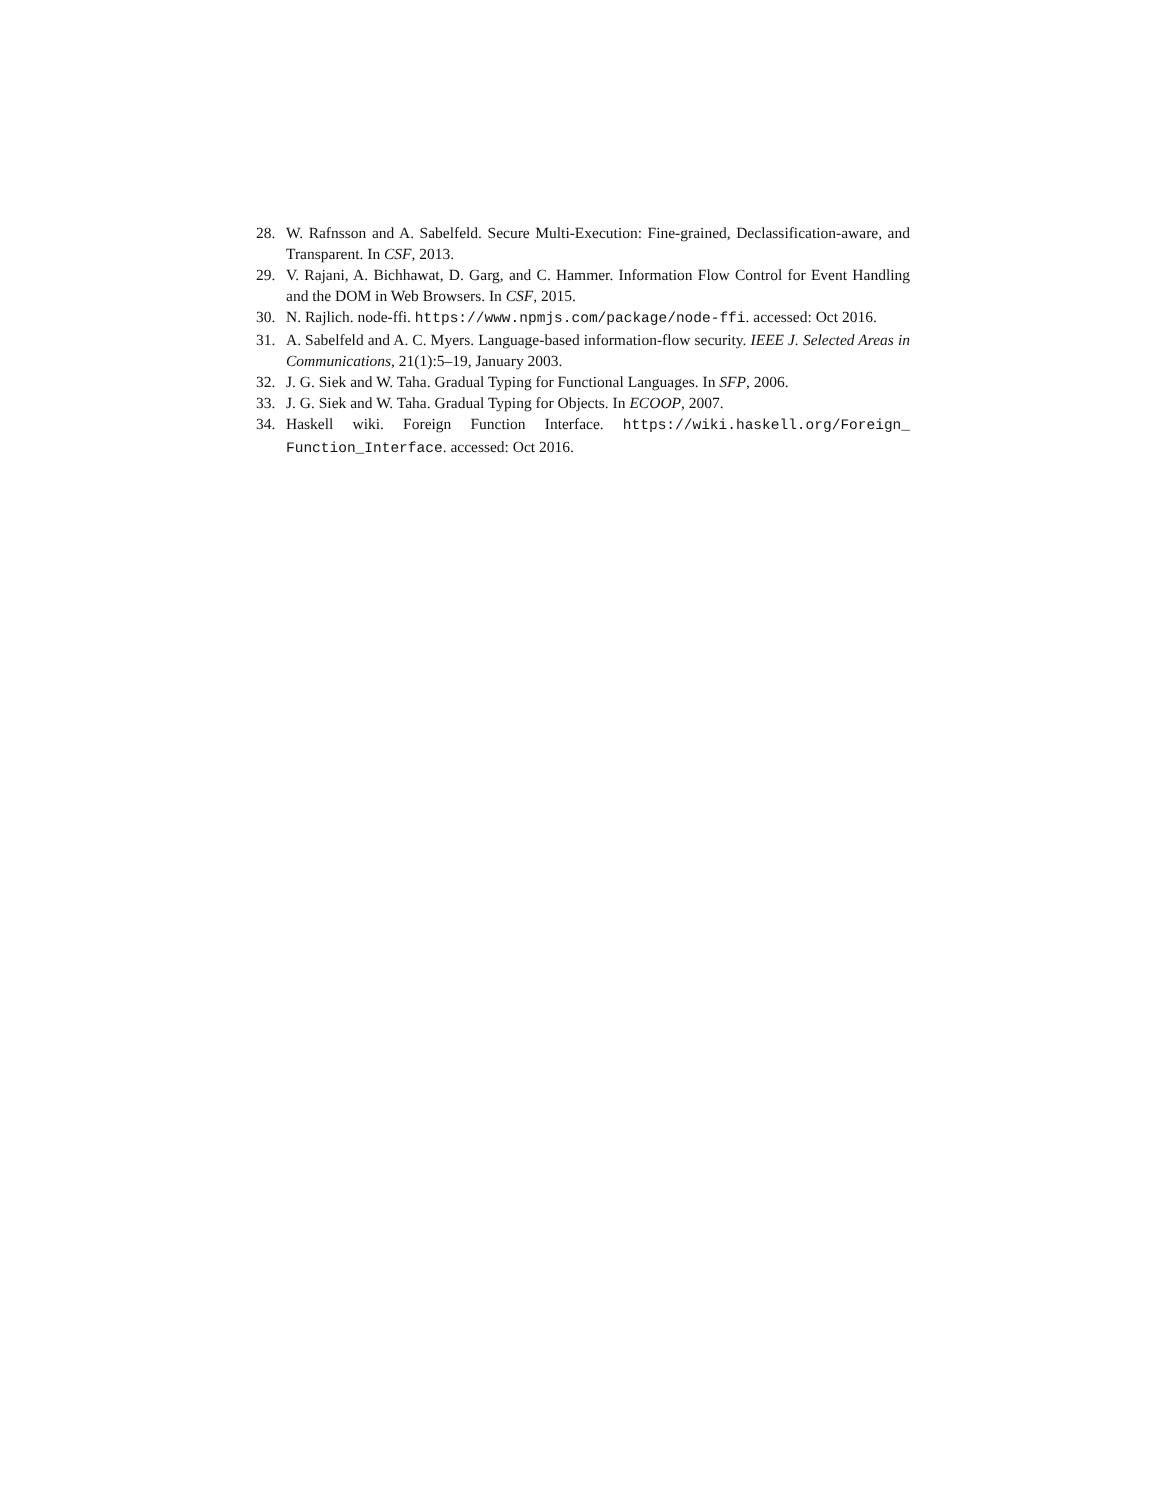28. W. Rafnsson and A. Sabelfeld. Secure Multi-Execution: Fine-grained, Declassification-aware, and Transparent. In CSF, 2013.
29. V. Rajani, A. Bichhawat, D. Garg, and C. Hammer. Information Flow Control for Event Handling and the DOM in Web Browsers. In CSF, 2015.
30. N. Rajlich. node-ffi. https://www.npmjs.com/package/node-ffi. accessed: Oct 2016.
31. A. Sabelfeld and A. C. Myers. Language-based information-flow security. IEEE J. Selected Areas in Communications, 21(1):5–19, January 2003.
32. J. G. Siek and W. Taha. Gradual Typing for Functional Languages. In SFP, 2006.
33. J. G. Siek and W. Taha. Gradual Typing for Objects. In ECOOP, 2007.
34. Haskell wiki. Foreign Function Interface. https://wiki.haskell.org/Foreign_ Function_Interface. accessed: Oct 2016.